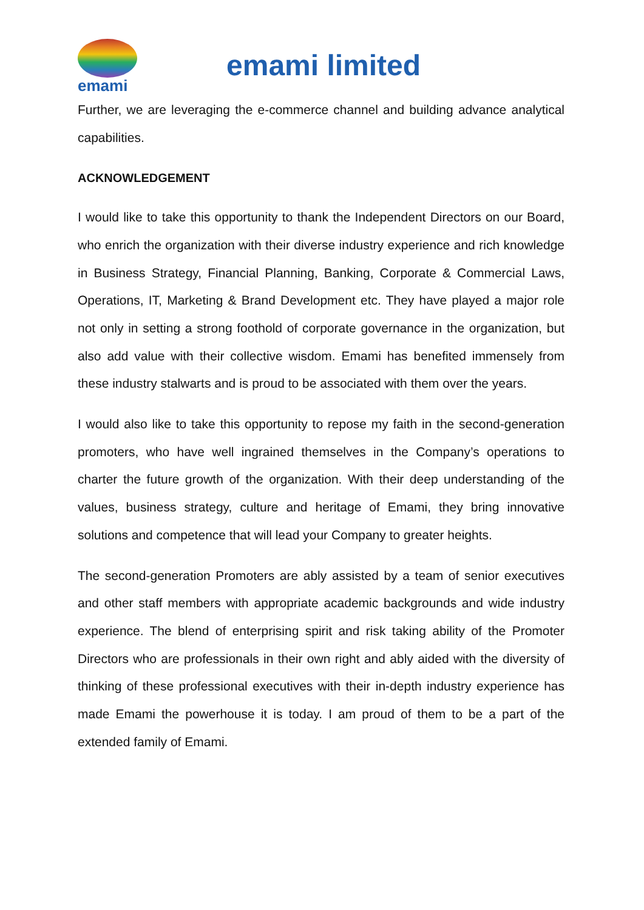emami
emami limited
Further, we are leveraging the e-commerce channel and building advance analytical capabilities.
ACKNOWLEDGEMENT
I would like to take this opportunity to thank the Independent Directors on our Board, who enrich the organization with their diverse industry experience and rich knowledge in Business Strategy, Financial Planning, Banking, Corporate & Commercial Laws, Operations, IT, Marketing & Brand Development etc. They have played a major role not only in setting a strong foothold of corporate governance in the organization, but also add value with their collective wisdom. Emami has benefited immensely from these industry stalwarts and is proud to be associated with them over the years.
I would also like to take this opportunity to repose my faith in the second-generation promoters, who have well ingrained themselves in the Company’s operations to charter the future growth of the organization. With their deep understanding of the values, business strategy, culture and heritage of Emami, they bring innovative solutions and competence that will lead your Company to greater heights.
The second-generation Promoters are ably assisted by a team of senior executives and other staff members with appropriate academic backgrounds and wide industry experience. The blend of enterprising spirit and risk taking ability of the Promoter Directors who are professionals in their own right and ably aided with the diversity of thinking of these professional executives with their in-depth industry experience has made Emami the powerhouse it is today. I am proud of them to be a part of the extended family of Emami.